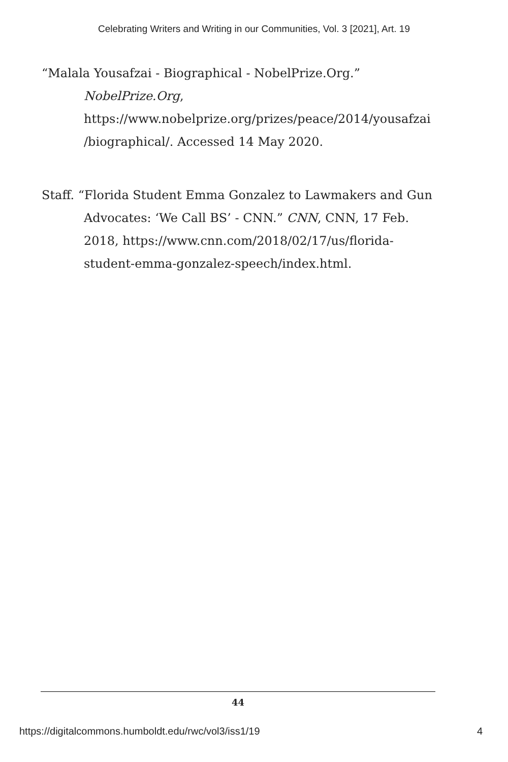Celebrating Writers and Writing in our Communities, Vol. 3 [2021], Art. 19
“Malala Yousafzai - Biographical - NobelPrize.Org.” NobelPrize.Org, https://www.nobelprize.org/prizes/peace/2014/yousafzai /biographical/. Accessed 14 May 2020.
Staff. “Florida Student Emma Gonzalez to Lawmakers and Gun Advocates: ‘We Call BS’ - CNN.” CNN, CNN, 17 Feb. 2018, https://www.cnn.com/2018/02/17/us/florida-student-emma-gonzalez-speech/index.html.
44
https://digitalcommons.humboldt.edu/rwc/vol3/iss1/19 4